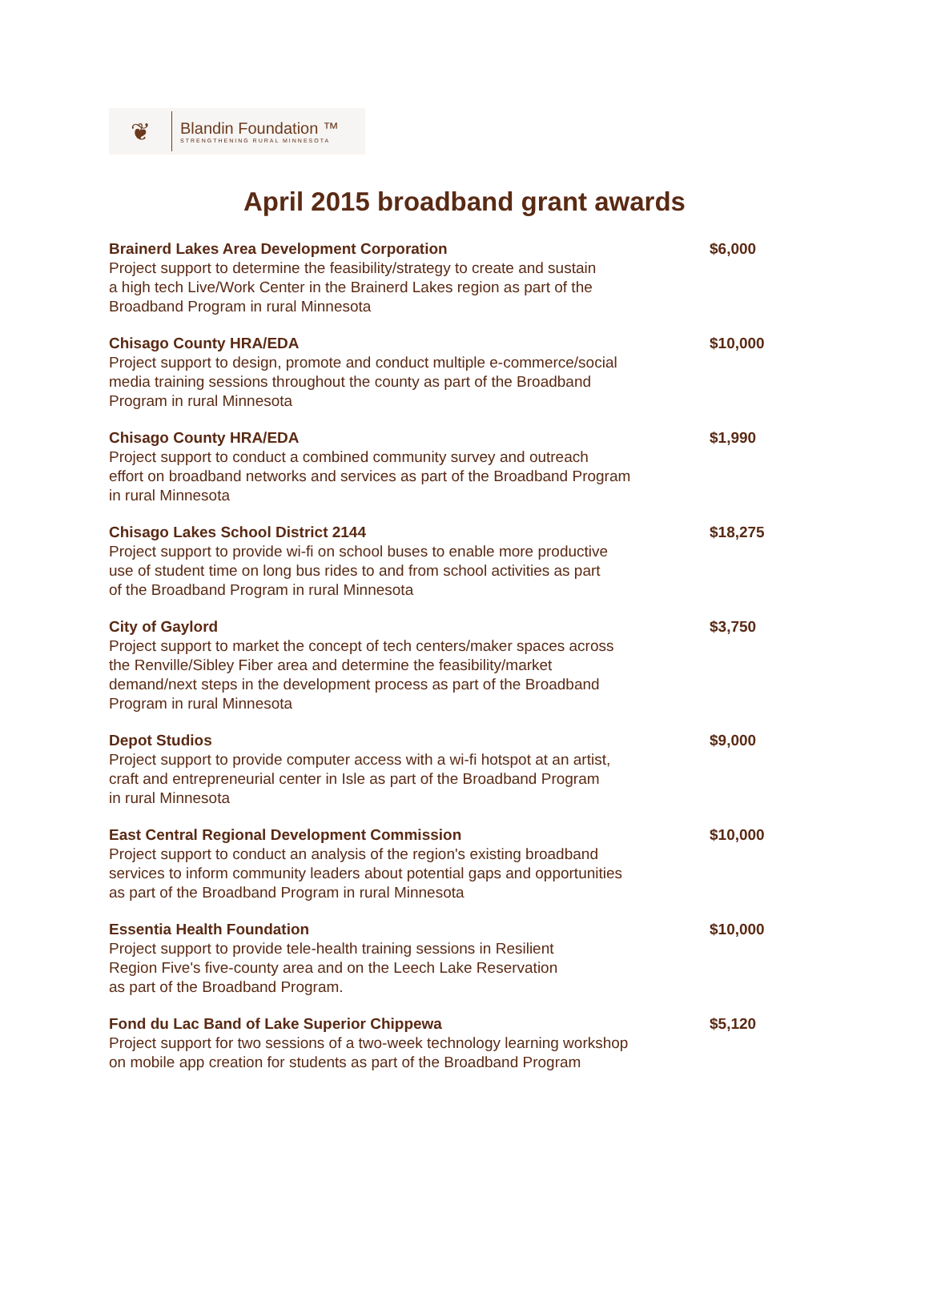❦
Blandin Foundation ™
STRENGTHENING RURAL MINNESOTA
April 2015 broadband grant awards
Brainerd Lakes Area Development Corporation
Project support to determine the feasibility/strategy to create and sustain
a high tech Live/Work Center in the Brainerd Lakes region as part of the
Broadband Program in rural Minnesota
$6,000
Chisago County HRA/EDA
Project support to design, promote and conduct multiple e-commerce/social
media training sessions throughout the county as part of the Broadband
Program in rural Minnesota
$10,000
Chisago County HRA/EDA
Project support to conduct a combined community survey and outreach
effort on broadband networks and services as part of the Broadband Program
in rural Minnesota
$1,990
Chisago Lakes School District 2144
Project support to provide wi-fi on school buses to enable more productive
use of student time on long bus rides to and from school activities as part
of the Broadband Program in rural Minnesota
$18,275
City of Gaylord
Project support to market the concept of tech centers/maker spaces across
the Renville/Sibley Fiber area and determine the feasibility/market
demand/next steps in the development process as part of the Broadband
Program in rural Minnesota
$3,750
Depot Studios
Project support to provide computer access with a wi-fi hotspot at an artist,
craft and entrepreneurial center in Isle as part of the Broadband Program
in rural Minnesota
$9,000
East Central Regional Development Commission
Project support to conduct an analysis of the region's existing broadband
services to inform community leaders about potential gaps and opportunities
as part of the Broadband Program in rural Minnesota
$10,000
Essentia Health Foundation
Project support to provide tele-health training sessions in Resilient
Region Five's five-county area and on the Leech Lake Reservation
as part of the Broadband Program.
$10,000
Fond du Lac Band of Lake Superior Chippewa
Project support for two sessions of a two-week technology learning workshop
on mobile app creation for students as part of the Broadband Program
$5,120